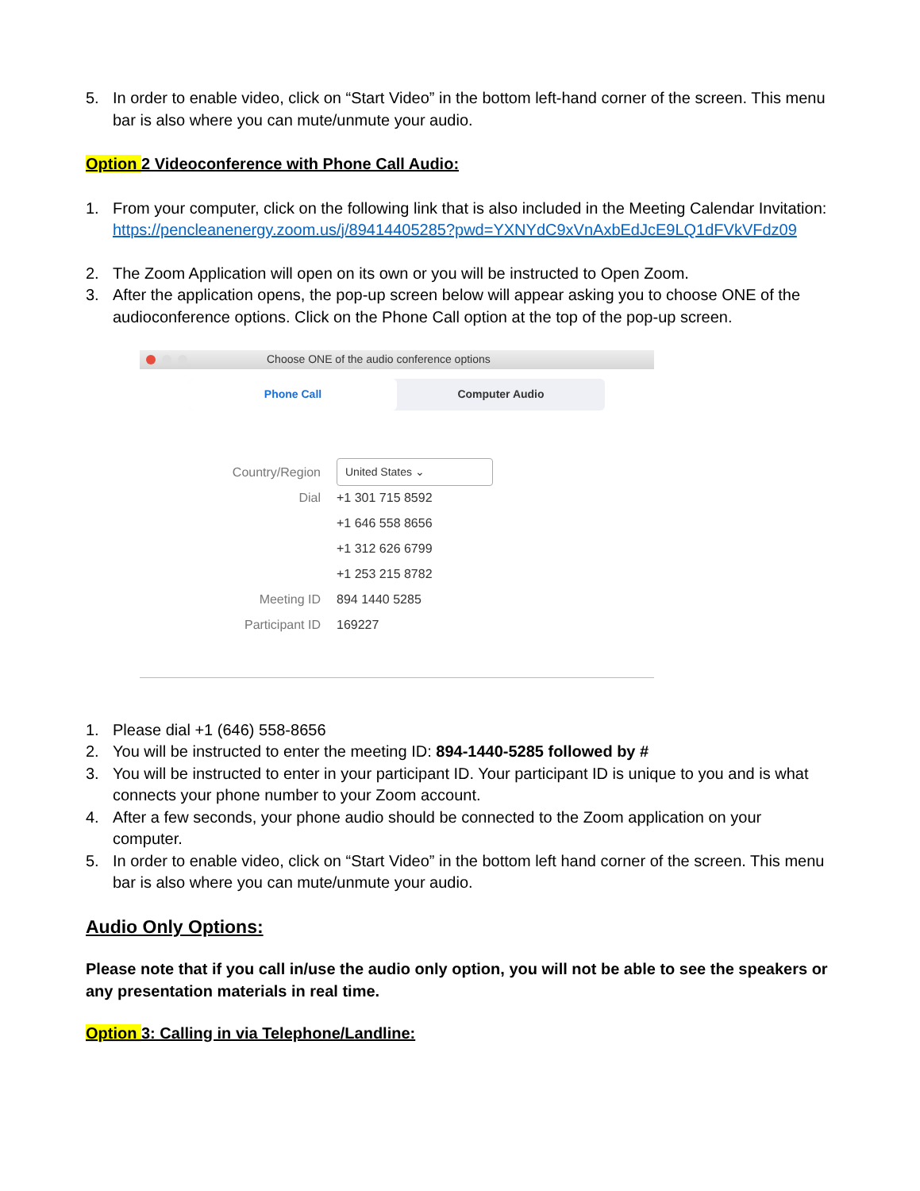5. In order to enable video, click on “Start Video” in the bottom left-hand corner of the screen. This menu bar is also where you can mute/unmute your audio.
Option 2 Videoconference with Phone Call Audio:
1. From your computer, click on the following link that is also included in the Meeting Calendar Invitation:
https://pencleanenergy.zoom.us/j/89414405285?pwd=YXNYdC9xVnAxbEdJcE9LQ1dFVkVFdz09
2. The Zoom Application will open on its own or you will be instructed to Open Zoom.
3. After the application opens, the pop-up screen below will appear asking you to choose ONE of the audioconference options. Click on the Phone Call option at the top of the pop-up screen.
Choose ONE of the audio conference options
Phone Call Computer Audio
Country/Region United States ⌄
Dial +1 301 715 8592
+1 646 558 8656
+1 312 626 6799
+1 253 215 8782
Meeting ID 894 1440 5285
Participant ID 169227
1. Please dial +1 (646) 558-8656
2. You will be instructed to enter the meeting ID: 894-1440-5285 followed by #
3. You will be instructed to enter in your participant ID. Your participant ID is unique to you and is what connects your phone number to your Zoom account.
4. After a few seconds, your phone audio should be connected to the Zoom application on your computer.
5. In order to enable video, click on “Start Video” in the bottom left hand corner of the screen. This menu bar is also where you can mute/unmute your audio.
Audio Only Options:
Please note that if you call in/use the audio only option, you will not be able to see the speakers or any presentation materials in real time.
Option 3: Calling in via Telephone/Landline: